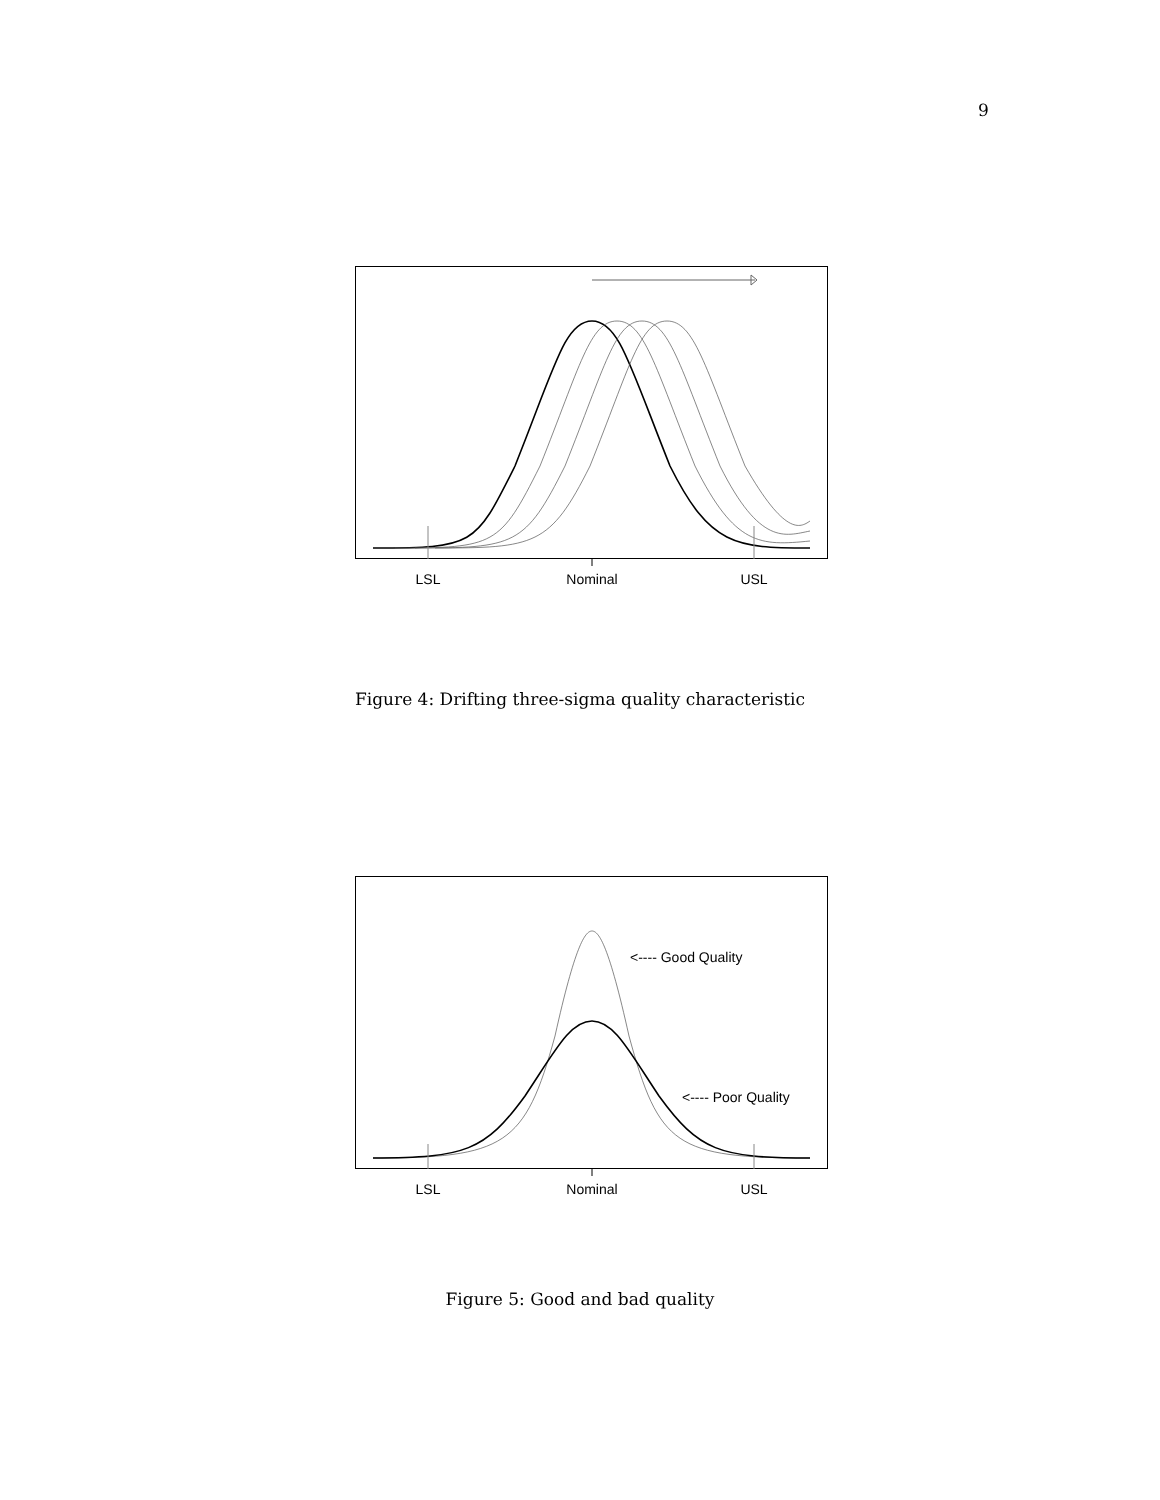9
LSL
Nominal
USL
Figure 4: Drifting three-sigma quality characteristic
<---- Good Quality
<---- Poor Quality
LSL
Nominal
USL
Figure 5: Good and bad quality